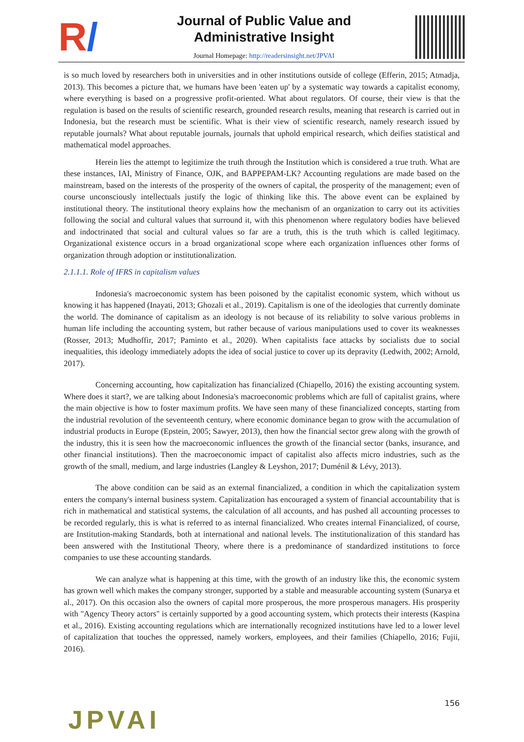R/
Journal of Public Value and
Administrative Insight
Journal Homepage: http://readersinsight.net/JPVAI
is so much loved by researchers both in universities and in other institutions outside of college (Efferin, 2015; Atmadja, 2013). This becomes a picture that, we humans have been 'eaten up' by a systematic way towards a capitalist economy, where everything is based on a progressive profit-oriented. What about regulators. Of course, their view is that the regulation is based on the results of scientific research, grounded research results, meaning that research is carried out in Indonesia, but the research must be scientific. What is their view of scientific research, namely research issued by reputable journals? What about reputable journals, journals that uphold empirical research, which deifies statistical and mathematical model approaches.
Herein lies the attempt to legitimize the truth through the Institution which is considered a true truth. What are these instances, IAI, Ministry of Finance, OJK, and BAPPEPAM-LK? Accounting regulations are made based on the mainstream, based on the interests of the prosperity of the owners of capital, the prosperity of the management; even of course unconsciously intellectuals justify the logic of thinking like this. The above event can be explained by institutional theory. The institutional theory explains how the mechanism of an organization to carry out its activities following the social and cultural values that surround it, with this phenomenon where regulatory bodies have believed and indoctrinated that social and cultural values so far are a truth, this is the truth which is called legitimacy. Organizational existence occurs in a broad organizational scope where each organization influences other forms of organization through adoption or institutionalization.
2.1.1.1. Role of IFRS in capitalism values
Indonesia's macroeconomic system has been poisoned by the capitalist economic system, which without us knowing it has happened (Inayati, 2013; Ghozali et al., 2019). Capitalism is one of the ideologies that currently dominate the world. The dominance of capitalism as an ideology is not because of its reliability to solve various problems in human life including the accounting system, but rather because of various manipulations used to cover its weaknesses (Rosser, 2013; Mudhoffir, 2017; Paminto et al., 2020). When capitalists face attacks by socialists due to social inequalities, this ideology immediately adopts the idea of social justice to cover up its depravity (Ledwith, 2002; Arnold, 2017).
Concerning accounting, how capitalization has financialized (Chiapello, 2016) the existing accounting system. Where does it start?, we are talking about Indonesia's macroeconomic problems which are full of capitalist grains, where the main objective is how to foster maximum profits. We have seen many of these financialized concepts, starting from the industrial revolution of the seventeenth century, where economic dominance began to grow with the accumulation of industrial products in Europe (Epstein, 2005; Sawyer, 2013), then how the financial sector grew along with the growth of the industry, this it is seen how the macroeconomic influences the growth of the financial sector (banks, insurance, and other financial institutions). Then the macroeconomic impact of capitalist also affects micro industries, such as the growth of the small, medium, and large industries (Langley & Leyshon, 2017; Duménil & Lévy, 2013).
The above condition can be said as an external financialized, a condition in which the capitalization system enters the company's internal business system. Capitalization has encouraged a system of financial accountability that is rich in mathematical and statistical systems, the calculation of all accounts, and has pushed all accounting processes to be recorded regularly, this is what is referred to as internal financialized. Who creates internal Financialized, of course, are Institution-making Standards, both at international and national levels. The institutionalization of this standard has been answered with the Institutional Theory, where there is a predominance of standardized institutions to force companies to use these accounting standards.
We can analyze what is happening at this time, with the growth of an industry like this, the economic system has grown well which makes the company stronger, supported by a stable and measurable accounting system (Sunarya et al., 2017). On this occasion also the owners of capital more prosperous, the more prosperous managers. His prosperity with "Agency Theory actors" is certainly supported by a good accounting system, which protects their interests (Kaspina et al., 2016). Existing accounting regulations which are internationally recognized institutions have led to a lower level of capitalization that touches the oppressed, namely workers, employees, and their families (Chiapello, 2016; Fujii, 2016).
156
JPVAI